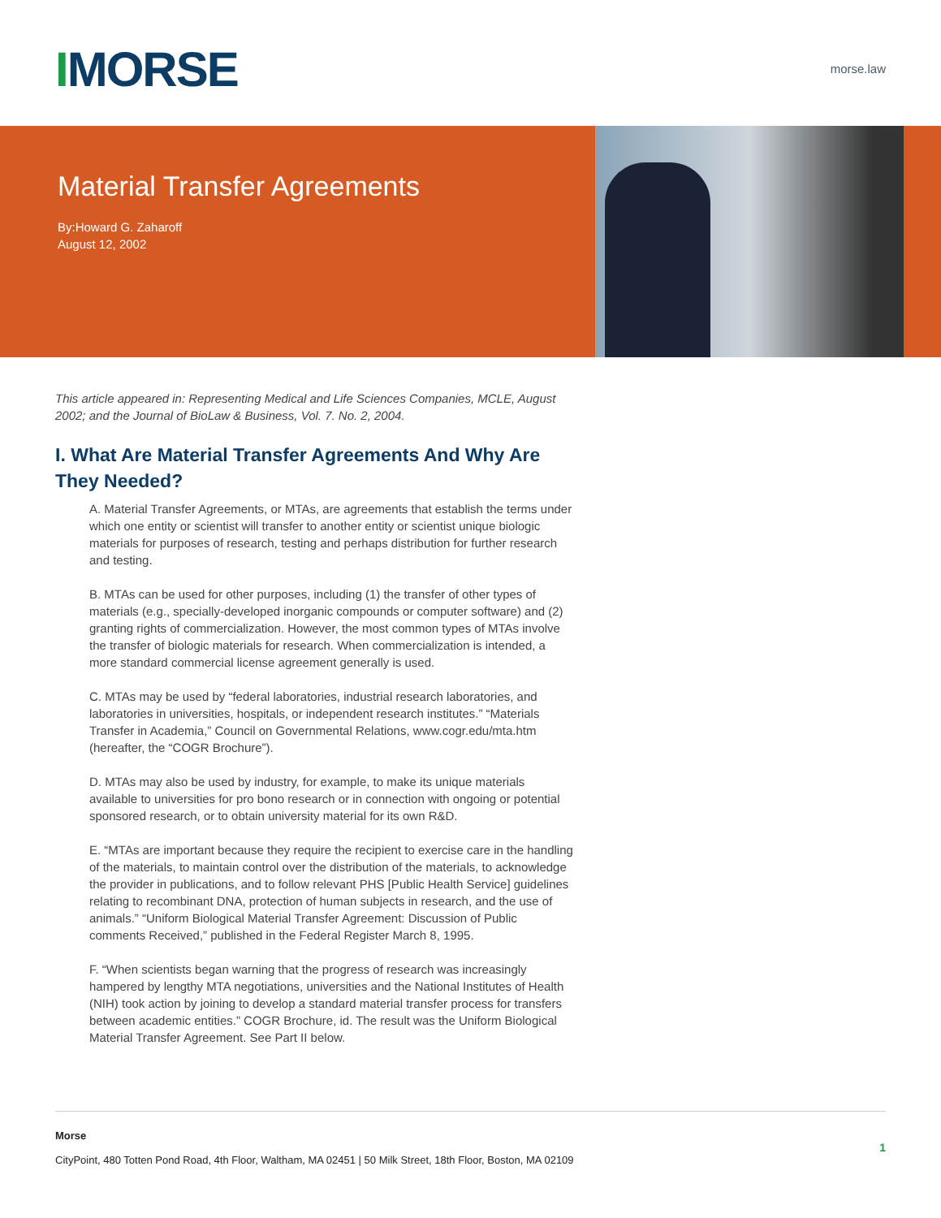IMORSE
morse.law
Material Transfer Agreements
By:Howard G. Zaharoff
August 12, 2002
This article appeared in: Representing Medical and Life Sciences Companies, MCLE, August 2002; and the Journal of BioLaw & Business, Vol. 7. No. 2, 2004.
I. What Are Material Transfer Agreements And Why Are They Needed?
A. Material Transfer Agreements, or MTAs, are agreements that establish the terms under which one entity or scientist will transfer to another entity or scientist unique biologic materials for purposes of research, testing and perhaps distribution for further research and testing.
B. MTAs can be used for other purposes, including (1) the transfer of other types of materials (e.g., specially-developed inorganic compounds or computer software) and (2) granting rights of commercialization. However, the most common types of MTAs involve the transfer of biologic materials for research. When commercialization is intended, a more standard commercial license agreement generally is used.
C. MTAs may be used by “federal laboratories, industrial research laboratories, and laboratories in universities, hospitals, or independent research institutes.” “Materials Transfer in Academia,” Council on Governmental Relations, www.cogr.edu/mta.htm (hereafter, the “COGR Brochure”).
D. MTAs may also be used by industry, for example, to make its unique materials available to universities for pro bono research or in connection with ongoing or potential sponsored research, or to obtain university material for its own R&D.
E. “MTAs are important because they require the recipient to exercise care in the handling of the materials, to maintain control over the distribution of the materials, to acknowledge the provider in publications, and to follow relevant PHS [Public Health Service] guidelines relating to recombinant DNA, protection of human subjects in research, and the use of animals.” “Uniform Biological Material Transfer Agreement: Discussion of Public comments Received,” published in the Federal Register March 8, 1995.
F. “When scientists began warning that the progress of research was increasingly hampered by lengthy MTA negotiations, universities and the National Institutes of Health (NIH) took action by joining to develop a standard material transfer process for transfers between academic entities.” COGR Brochure, id. The result was the Uniform Biological Material Transfer Agreement. See Part II below.
Morse
CityPoint, 480 Totten Pond Road, 4th Floor, Waltham, MA 02451 | 50 Milk Street, 18th Floor, Boston, MA 02109
1